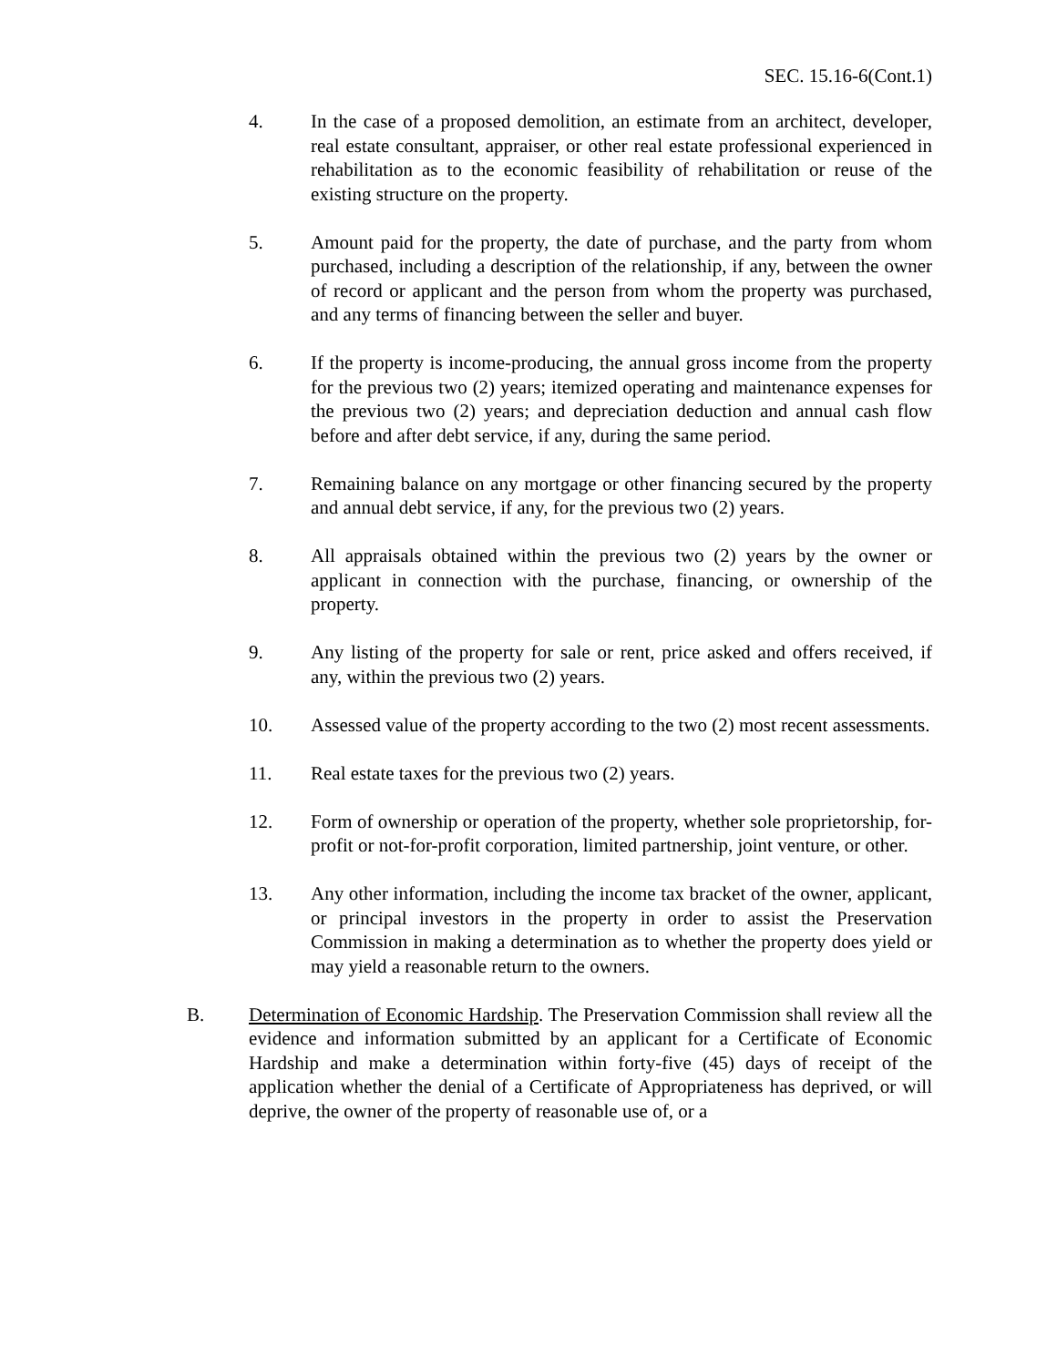SEC. 15.16-6(Cont.1)
4. In the case of a proposed demolition, an estimate from an architect, developer, real estate consultant, appraiser, or other real estate professional experienced in rehabilitation as to the economic feasibility of rehabilitation or reuse of the existing structure on the property.
5. Amount paid for the property, the date of purchase, and the party from whom purchased, including a description of the relationship, if any, between the owner of record or applicant and the person from whom the property was purchased, and any terms of financing between the seller and buyer.
6. If the property is income-producing, the annual gross income from the property for the previous two (2) years; itemized operating and maintenance expenses for the previous two (2) years; and depreciation deduction and annual cash flow before and after debt service, if any, during the same period.
7. Remaining balance on any mortgage or other financing secured by the property and annual debt service, if any, for the previous two (2) years.
8. All appraisals obtained within the previous two (2) years by the owner or applicant in connection with the purchase, financing, or ownership of the property.
9. Any listing of the property for sale or rent, price asked and offers received, if any, within the previous two (2) years.
10. Assessed value of the property according to the two (2) most recent assessments.
11. Real estate taxes for the previous two (2) years.
12. Form of ownership or operation of the property, whether sole proprietorship, for-profit or not-for-profit corporation, limited partnership, joint venture, or other.
13. Any other information, including the income tax bracket of the owner, applicant, or principal investors in the property in order to assist the Preservation Commission in making a determination as to whether the property does yield or may yield a reasonable return to the owners.
B. Determination of Economic Hardship. The Preservation Commission shall review all the evidence and information submitted by an applicant for a Certificate of Economic Hardship and make a determination within forty-five (45) days of receipt of the application whether the denial of a Certificate of Appropriateness has deprived, or will deprive, the owner of the property of reasonable use of, or a